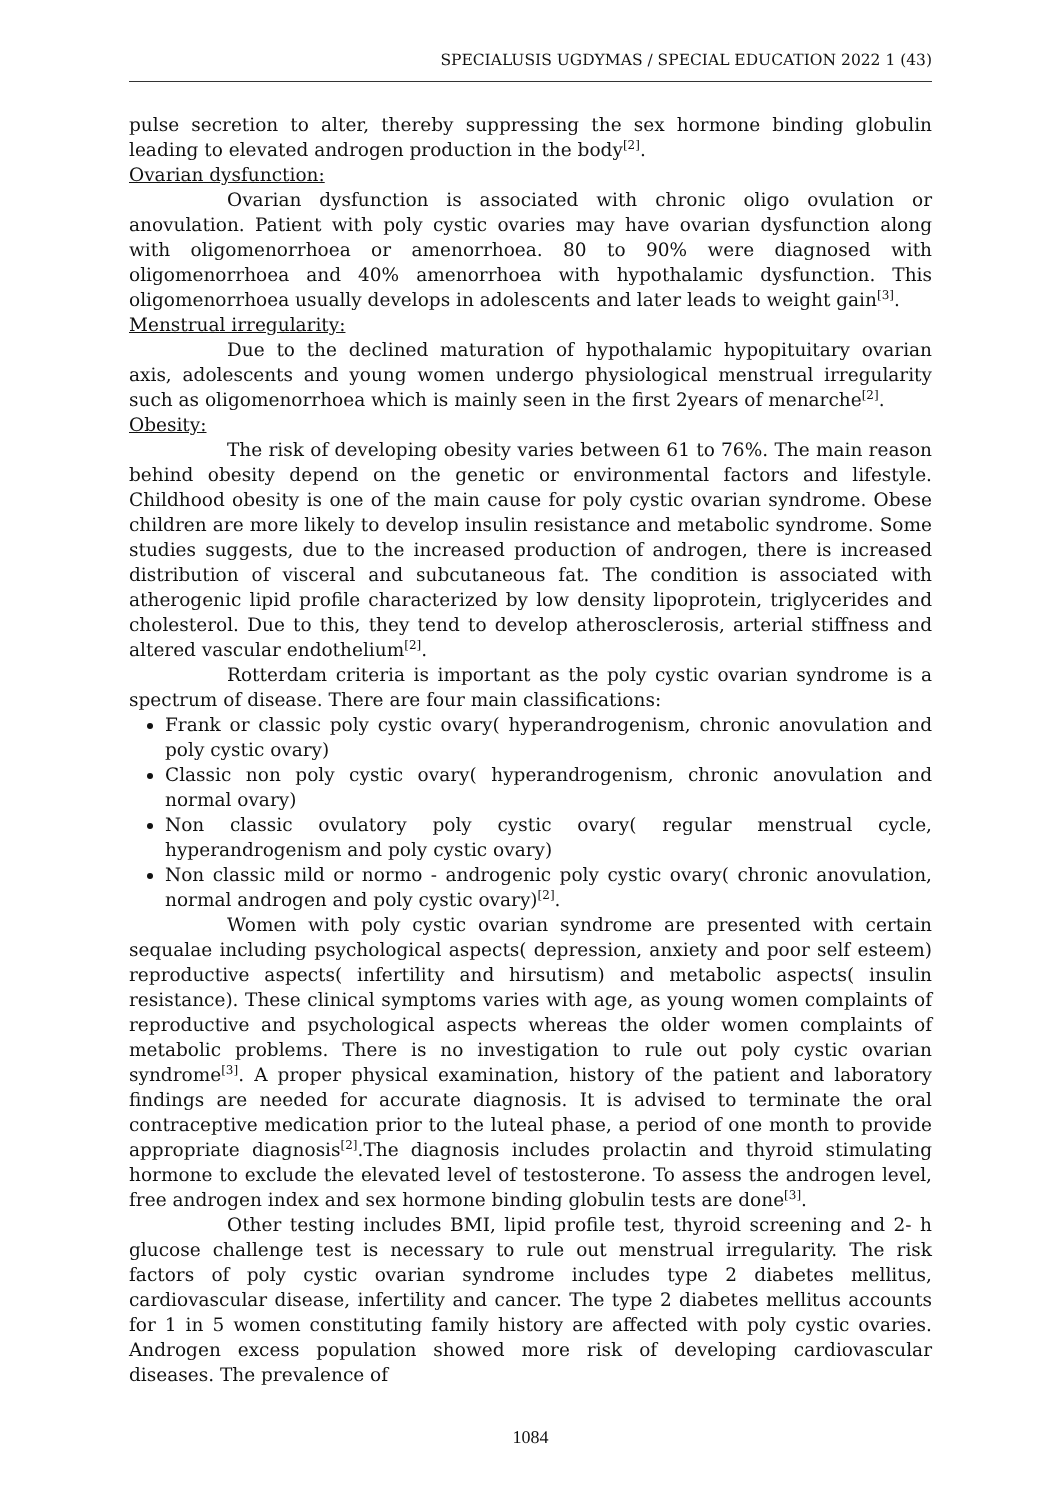SPECIALUSIS UGDYMAS / SPECIAL EDUCATION 2022 1 (43)
pulse secretion to alter, thereby suppressing the sex hormone binding globulin leading to elevated androgen production in the body<sup>[2]</sup>.
Ovarian dysfunction:
Ovarian dysfunction is associated with chronic oligo ovulation or anovulation. Patient with poly cystic ovaries may have ovarian dysfunction along with oligomenorrhoea or amenorrhoea. 80 to 90% were diagnosed with oligomenorrhoea and 40% amenorrhoea with hypothalamic dysfunction. This oligomenorrhoea usually develops in adolescents and later leads to weight gain<sup>[3]</sup>.
Menstrual irregularity:
Due to the declined maturation of hypothalamic hypopituitary ovarian axis, adolescents and young women undergo physiological menstrual irregularity such as oligomenorrhoea which is mainly seen in the first 2years of menarche<sup>[2]</sup>.
Obesity:
The risk of developing obesity varies between 61 to 76%. The main reason behind obesity depend on the genetic or environmental factors and lifestyle. Childhood obesity is one of the main cause for poly cystic ovarian syndrome. Obese children are more likely to develop insulin resistance and metabolic syndrome. Some studies suggests, due to the increased production of androgen, there is increased distribution of visceral and subcutaneous fat. The condition is associated with atherogenic lipid profile characterized by low density lipoprotein, triglycerides and cholesterol. Due to this, they tend to develop atherosclerosis, arterial stiffness and altered vascular endothelium<sup>[2]</sup>.
Rotterdam criteria is important as the poly cystic ovarian syndrome is a spectrum of disease. There are four main classifications:
Frank or classic poly cystic ovary( hyperandrogenism, chronic anovulation and poly cystic ovary)
Classic non poly cystic ovary( hyperandrogenism, chronic anovulation and normal ovary)
Non classic ovulatory poly cystic ovary( regular menstrual cycle, hyperandrogenism and poly cystic ovary)
Non classic mild or normo - androgenic poly cystic ovary( chronic anovulation, normal androgen and poly cystic ovary)<sup>[2]</sup>.
Women with poly cystic ovarian syndrome are presented with certain sequalae including psychological aspects( depression, anxiety and poor self esteem) reproductive aspects( infertility and hirsutism) and metabolic aspects( insulin resistance). These clinical symptoms varies with age, as young women complaints of reproductive and psychological aspects whereas the older women complaints of metabolic problems. There is no investigation to rule out poly cystic ovarian syndrome<sup>[3]</sup>. A proper physical examination, history of the patient and laboratory findings are needed for accurate diagnosis. It is advised to terminate the oral contraceptive medication prior to the luteal phase, a period of one month to provide appropriate diagnosis<sup>[2]</sup>.The diagnosis includes prolactin and thyroid stimulating hormone to exclude the elevated level of testosterone. To assess the androgen level, free androgen index and sex hormone binding globulin tests are done<sup>[3]</sup>.
Other testing includes BMI, lipid profile test, thyroid screening and 2- h glucose challenge test is necessary to rule out menstrual irregularity. The risk factors of poly cystic ovarian syndrome includes type 2 diabetes mellitus, cardiovascular disease, infertility and cancer. The type 2 diabetes mellitus accounts for 1 in 5 women constituting family history are affected with poly cystic ovaries. Androgen excess population showed more risk of developing cardiovascular diseases. The prevalence of
1084